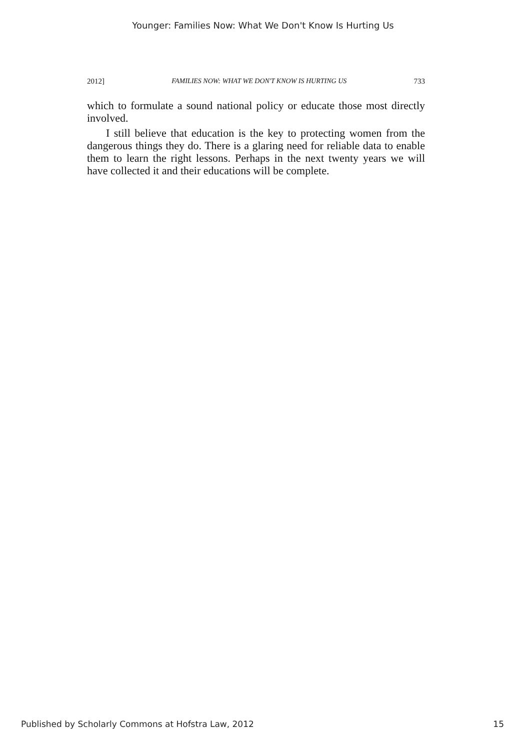Younger: Families Now: What We Don't Know Is Hurting Us
2012] FAMILIES NOW: WHAT WE DON'T KNOW IS HURTING US 733
which to formulate a sound national policy or educate those most directly involved.
I still believe that education is the key to protecting women from the dangerous things they do. There is a glaring need for reliable data to enable them to learn the right lessons. Perhaps in the next twenty years we will have collected it and their educations will be complete.
Published by Scholarly Commons at Hofstra Law, 2012 15